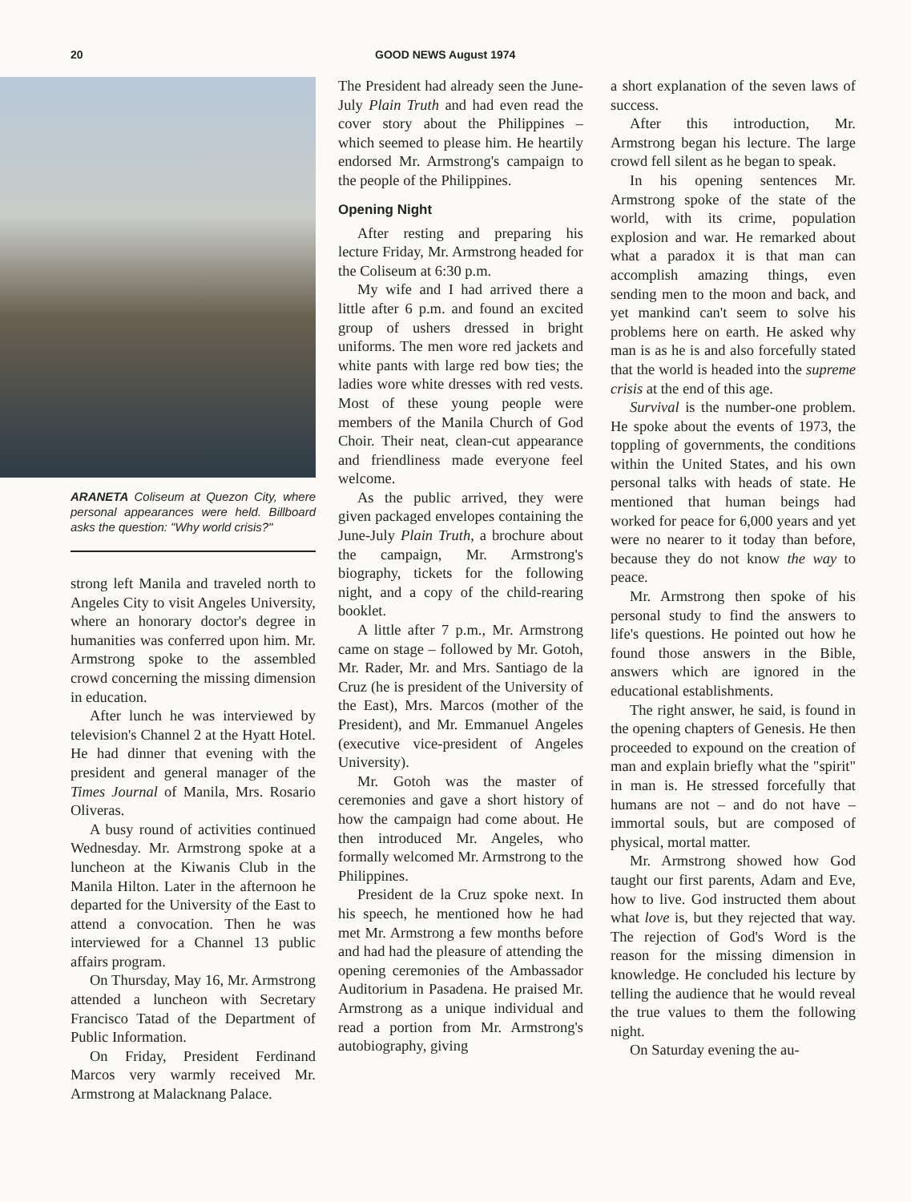20 GOOD NEWS August 1974
ARANETA Coliseum at Quezon City, where personal appearances were held. Billboard asks the question: "Why world crisis?"
strong left Manila and traveled north to Angeles City to visit Angeles University, where an honorary doctor's degree in humanities was conferred upon him. Mr. Armstrong spoke to the assembled crowd concerning the missing dimension in education.
After lunch he was interviewed by television's Channel 2 at the Hyatt Hotel. He had dinner that evening with the president and general manager of the Times Journal of Manila, Mrs. Rosario Oliveras.
A busy round of activities continued Wednesday. Mr. Armstrong spoke at a luncheon at the Kiwanis Club in the Manila Hilton. Later in the afternoon he departed for the University of the East to attend a convocation. Then he was interviewed for a Channel 13 public affairs program.
On Thursday, May 16, Mr. Armstrong attended a luncheon with Secretary Francisco Tatad of the Department of Public Information.
On Friday, President Ferdinand Marcos very warmly received Mr. Armstrong at Malacknang Palace.
The President had already seen the June-July Plain Truth and had even read the cover story about the Philippines – which seemed to please him. He heartily endorsed Mr. Armstrong's campaign to the people of the Philippines.
Opening Night
After resting and preparing his lecture Friday, Mr. Armstrong headed for the Coliseum at 6:30 p.m.
My wife and I had arrived there a little after 6 p.m. and found an excited group of ushers dressed in bright uniforms. The men wore red jackets and white pants with large red bow ties; the ladies wore white dresses with red vests. Most of these young people were members of the Manila Church of God Choir. Their neat, clean-cut appearance and friendliness made everyone feel welcome.
As the public arrived, they were given packaged envelopes containing the June-July Plain Truth, a brochure about the campaign, Mr. Armstrong's biography, tickets for the following night, and a copy of the child-rearing booklet.
A little after 7 p.m., Mr. Armstrong came on stage – followed by Mr. Gotoh, Mr. Rader, Mr. and Mrs. Santiago de la Cruz (he is president of the University of the East), Mrs. Marcos (mother of the President), and Mr. Emmanuel Angeles (executive vice-president of Angeles University).
Mr. Gotoh was the master of ceremonies and gave a short history of how the campaign had come about. He then introduced Mr. Angeles, who formally welcomed Mr. Armstrong to the Philippines.
President de la Cruz spoke next. In his speech, he mentioned how he had met Mr. Armstrong a few months before and had had the pleasure of attending the opening ceremonies of the Ambassador Auditorium in Pasadena. He praised Mr. Armstrong as a unique individual and read a portion from Mr. Armstrong's autobiography, giving
a short explanation of the seven laws of success.
After this introduction, Mr. Armstrong began his lecture. The large crowd fell silent as he began to speak.
In his opening sentences Mr. Armstrong spoke of the state of the world, with its crime, population explosion and war. He remarked about what a paradox it is that man can accomplish amazing things, even sending men to the moon and back, and yet mankind can't seem to solve his problems here on earth. He asked why man is as he is and also forcefully stated that the world is headed into the supreme crisis at the end of this age.
Survival is the number-one problem. He spoke about the events of 1973, the toppling of governments, the conditions within the United States, and his own personal talks with heads of state. He mentioned that human beings had worked for peace for 6,000 years and yet were no nearer to it today than before, because they do not know the way to peace.
Mr. Armstrong then spoke of his personal study to find the answers to life's questions. He pointed out how he found those answers in the Bible, answers which are ignored in the educational establishments.
The right answer, he said, is found in the opening chapters of Genesis. He then proceeded to expound on the creation of man and explain briefly what the "spirit" in man is. He stressed forcefully that humans are not – and do not have – immortal souls, but are composed of physical, mortal matter.
Mr. Armstrong showed how God taught our first parents, Adam and Eve, how to live. God instructed them about what love is, but they rejected that way. The rejection of God's Word is the reason for the missing dimension in knowledge. He concluded his lecture by telling the audience that he would reveal the true values to them the following night.
On Saturday evening the au-